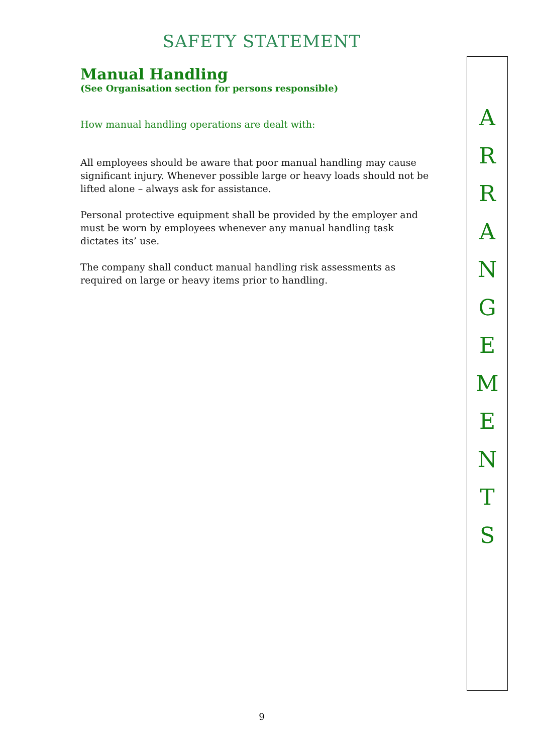SAFETY STATEMENT
Manual Handling
(See Organisation section for persons responsible)
How manual handling operations are dealt with:
All employees should be aware that poor manual handling may cause significant injury. Whenever possible large or heavy loads should not be lifted alone – always ask for assistance.
Personal protective equipment shall be provided by the employer and must be worn by employees whenever any manual handling task dictates its’ use.
The company shall conduct manual handling risk assessments as required on large or heavy items prior to handling.
A
R
R
A
N
G
E
M
E
N
T
S
9